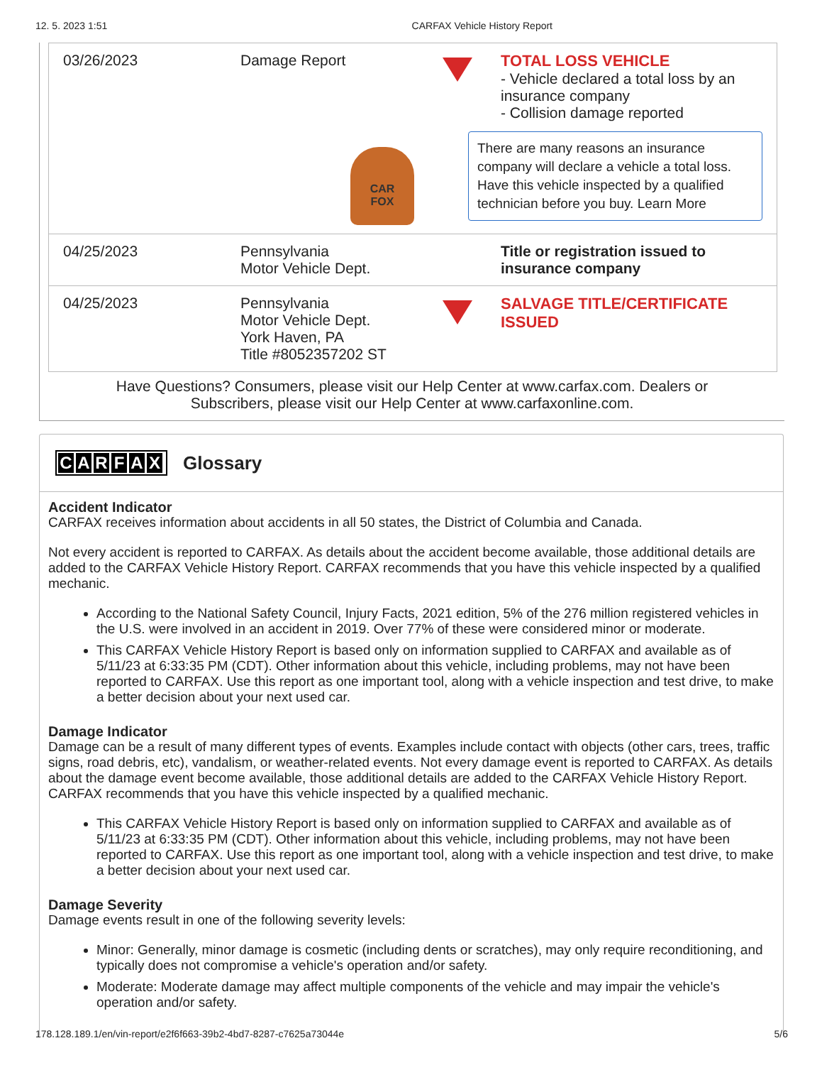12. 5. 2023 1:51 CARFAX Vehicle History Report
| 03/26/2023 | Damage Report CAR FOX | | TOTAL LOSS VEHICLE - Vehicle declared a total loss by an insurance company - Collision damage reported There are many reasons an insurance company will declare a vehicle a total loss. Have this vehicle inspected by a qualified technician before you buy. Learn More |
| 04/25/2023 | Pennsylvania Motor Vehicle Dept. | | Title or registration issued to insurance company |
| 04/25/2023 | Pennsylvania Motor Vehicle Dept. York Haven, PA Title #8052357202 ST | | SALVAGE TITLE/CERTIFICATE ISSUED |
Have Questions? Consumers, please visit our Help Center at www.carfax.com. Dealers or
Subscribers, please visit our Help Center at www.carfaxonline.com.
CARFAX Glossary
Accident Indicator
CARFAX receives information about accidents in all 50 states, the District of Columbia and Canada.
Not every accident is reported to CARFAX. As details about the accident become available, those additional details are added to the CARFAX Vehicle History Report. CARFAX recommends that you have this vehicle inspected by a qualified mechanic.
According to the National Safety Council, Injury Facts, 2021 edition, 5% of the 276 million registered vehicles in the U.S. were involved in an accident in 2019. Over 77% of these were considered minor or moderate.
This CARFAX Vehicle History Report is based only on information supplied to CARFAX and available as of 5/11/23 at 6:33:35 PM (CDT). Other information about this vehicle, including problems, may not have been reported to CARFAX. Use this report as one important tool, along with a vehicle inspection and test drive, to make a better decision about your next used car.
Damage Indicator
Damage can be a result of many different types of events. Examples include contact with objects (other cars, trees, traffic signs, road debris, etc), vandalism, or weather-related events. Not every damage event is reported to CARFAX. As details about the damage event become available, those additional details are added to the CARFAX Vehicle History Report. CARFAX recommends that you have this vehicle inspected by a qualified mechanic.
This CARFAX Vehicle History Report is based only on information supplied to CARFAX and available as of 5/11/23 at 6:33:35 PM (CDT). Other information about this vehicle, including problems, may not have been reported to CARFAX. Use this report as one important tool, along with a vehicle inspection and test drive, to make a better decision about your next used car.
Damage Severity
Damage events result in one of the following severity levels:
Minor: Generally, minor damage is cosmetic (including dents or scratches), may only require reconditioning, and typically does not compromise a vehicle's operation and/or safety.
Moderate: Moderate damage may affect multiple components of the vehicle and may impair the vehicle's operation and/or safety.
178.128.189.1/en/vin-report/e2f6f663-39b2-4bd7-8287-c7625a73044e 5/6